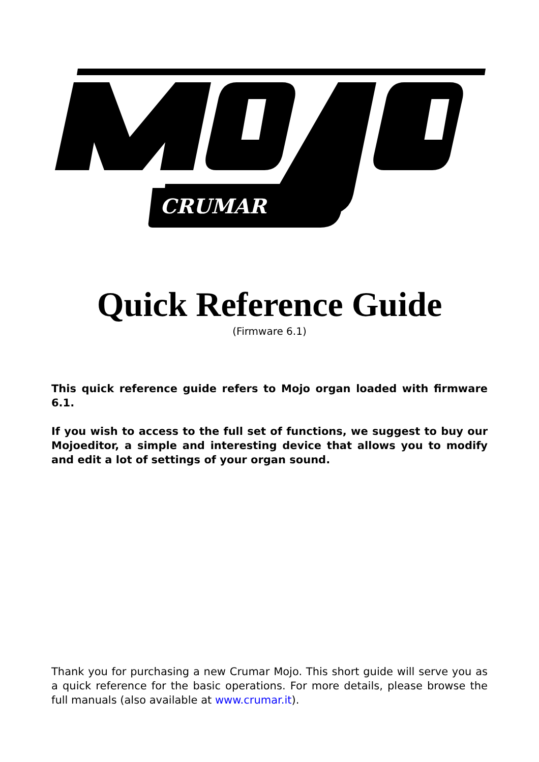CRUMAR
Quick Reference Guide
(Firmware 6.1)
This quick reference guide refers to Mojo organ loaded with firmware 6.1.
If you wish to access to the full set of functions, we suggest to buy our Mojoeditor, a simple and interesting device that allows you to modify and edit a lot of settings of your organ sound.
Thank you for purchasing a new Crumar Mojo. This short guide will serve you as a quick reference for the basic operations. For more details, please browse the full manuals (also available at www.crumar.it).